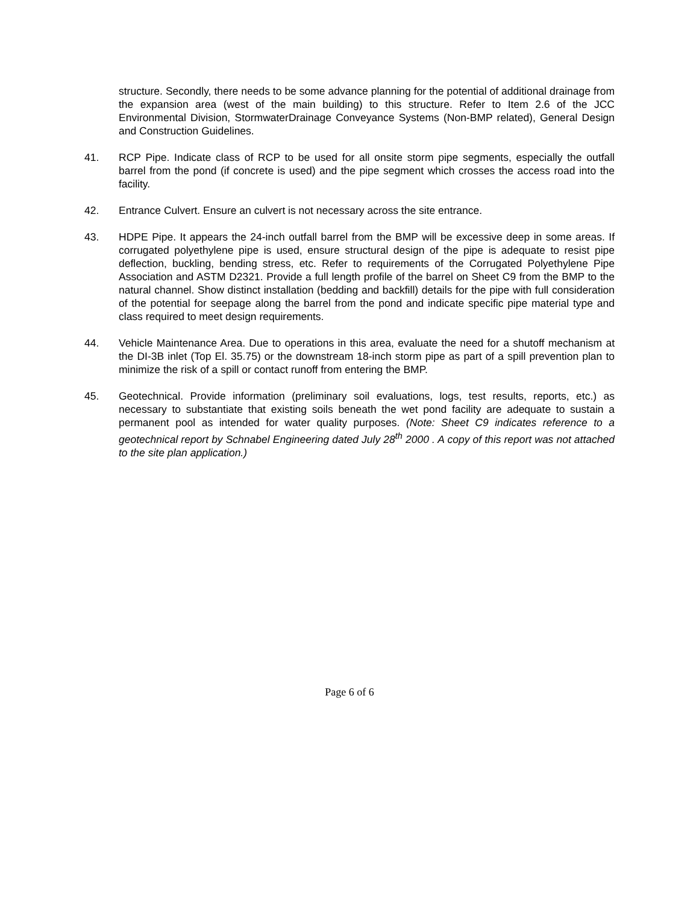structure. Secondly, there needs to be some advance planning for the potential of additional drainage from the expansion area (west of the main building) to this structure. Refer to Item 2.6 of the JCC Environmental Division, StormwaterDrainage Conveyance Systems (Non-BMP related), General Design and Construction Guidelines.
41. RCP Pipe. Indicate class of RCP to be used for all onsite storm pipe segments, especially the outfall barrel from the pond (if concrete is used) and the pipe segment which crosses the access road into the facility.
42. Entrance Culvert. Ensure an culvert is not necessary across the site entrance.
43. HDPE Pipe. It appears the 24-inch outfall barrel from the BMP will be excessive deep in some areas. If corrugated polyethylene pipe is used, ensure structural design of the pipe is adequate to resist pipe deflection, buckling, bending stress, etc. Refer to requirements of the Corrugated Polyethylene Pipe Association and ASTM D2321. Provide a full length profile of the barrel on Sheet C9 from the BMP to the natural channel. Show distinct installation (bedding and backfill) details for the pipe with full consideration of the potential for seepage along the barrel from the pond and indicate specific pipe material type and class required to meet design requirements.
44. Vehicle Maintenance Area. Due to operations in this area, evaluate the need for a shutoff mechanism at the DI-3B inlet (Top El. 35.75) or the downstream 18-inch storm pipe as part of a spill prevention plan to minimize the risk of a spill or contact runoff from entering the BMP.
45. Geotechnical. Provide information (preliminary soil evaluations, logs, test results, reports, etc.) as necessary to substantiate that existing soils beneath the wet pond facility are adequate to sustain a permanent pool as intended for water quality purposes. (Note: Sheet C9 indicates reference to a geotechnical report by Schnabel Engineering dated July 28<sup>th</sup> 2000 . A copy of this report was not attached to the site plan application.)
Page 6 of 6